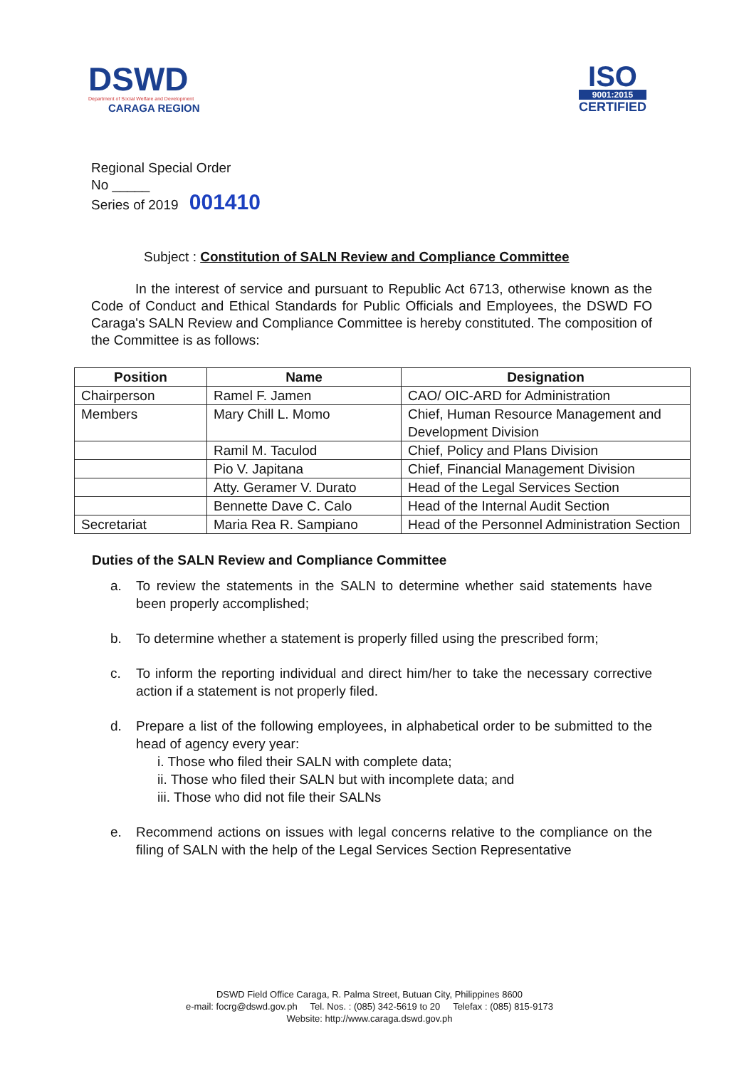DSWD
Department of Social Welfare and Development
CARAGA REGION
ISO
9001:2015
CERTIFIED
Regional Special Order
No _____
Series of 2019 001410
Subject : Constitution of SALN Review and Compliance Committee
In the interest of service and pursuant to Republic Act 6713, otherwise known as the Code of Conduct and Ethical Standards for Public Officials and Employees, the DSWD FO Caraga's SALN Review and Compliance Committee is hereby constituted. The composition of the Committee is as follows:
| Position | Name | Designation |
| --- | --- | --- |
| Chairperson | Ramel F. Jamen | CAO/ OIC-ARD for Administration |
| Members | Mary Chill L. Momo | Chief, Human Resource Management and Development Division |
| | Ramil M. Taculod | Chief, Policy and Plans Division |
| | Pio V. Japitana | Chief, Financial Management Division |
| | Atty. Geramer V. Durato | Head of the Legal Services Section |
| | Bennette Dave C. Calo | Head of the Internal Audit Section |
| Secretariat | Maria Rea R. Sampiano | Head of the Personnel Administration Section |
Duties of the SALN Review and Compliance Committee
a. To review the statements in the SALN to determine whether said statements have been properly accomplished;
b. To determine whether a statement is properly filled using the prescribed form;
c. To inform the reporting individual and direct him/her to take the necessary corrective action if a statement is not properly filed.
d. Prepare a list of the following employees, in alphabetical order to be submitted to the head of agency every year:
i. Those who filed their SALN with complete data;
ii. Those who filed their SALN but with incomplete data; and
iii. Those who did not file their SALNs
e. Recommend actions on issues with legal concerns relative to the compliance on the filing of SALN with the help of the Legal Services Section Representative
DSWD Field Office Caraga, R. Palma Street, Butuan City, Philippines 8600
e-mail: focrg@dswd.gov.ph Tel. Nos. : (085) 342-5619 to 20 Telefax : (085) 815-9173
Website: http://www.caraga.dswd.gov.ph